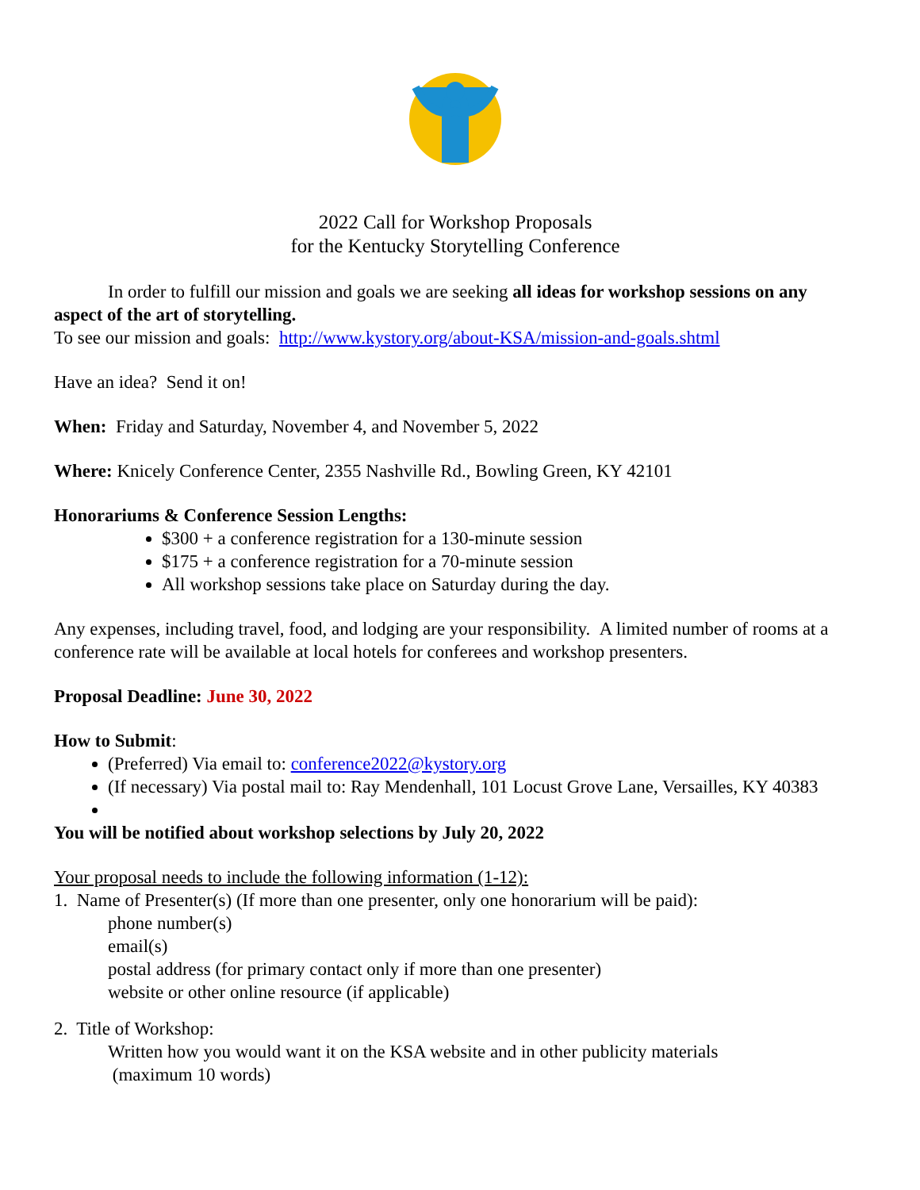2022 Call for Workshop Proposals
for the Kentucky Storytelling Conference
In order to fulfill our mission and goals we are seeking all ideas for workshop sessions on any aspect of the art of storytelling.
To see our mission and goals: http://www.kystory.org/about-KSA/mission-and-goals.shtml
Have an idea? Send it on!
When: Friday and Saturday, November 4, and November 5, 2022
Where: Knicely Conference Center, 2355 Nashville Rd., Bowling Green, KY 42101
Honorariums & Conference Session Lengths:
$300 + a conference registration for a 130-minute session
$175 + a conference registration for a 70-minute session
All workshop sessions take place on Saturday during the day.
Any expenses, including travel, food, and lodging are your responsibility. A limited number of rooms at a conference rate will be available at local hotels for conferees and workshop presenters.
Proposal Deadline: June 30, 2022
How to Submit:
(Preferred) Via email to: conference2022@kystory.org
(If necessary) Via postal mail to: Ray Mendenhall, 101 Locust Grove Lane, Versailles, KY 40383
You will be notified about workshop selections by July 20, 2022
Your proposal needs to include the following information (1-12):
1. Name of Presenter(s) (If more than one presenter, only one honorarium will be paid):
phone number(s)
email(s)
postal address (for primary contact only if more than one presenter)
website or other online resource (if applicable)
2. Title of Workshop:
Written how you would want it on the KSA website and in other publicity materials
(maximum 10 words)